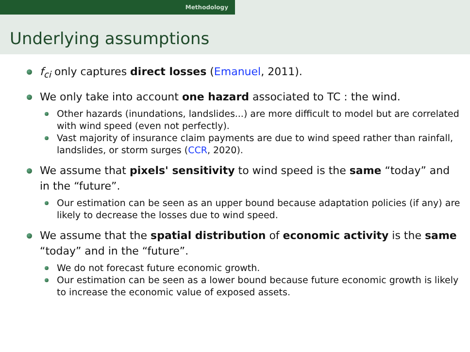Methodology
Underlying assumptions
f<sub>ci</sub> only captures direct losses (Emanuel, 2011).
We only take into account one hazard associated to TC : the wind.
Other hazards (inundations, landslides...) are more difficult to model but are correlated with wind speed (even not perfectly).
Vast majority of insurance claim payments are due to wind speed rather than rainfall, landslides, or storm surges (CCR, 2020).
We assume that pixels' sensitivity to wind speed is the same “today” and in the “future”.
Our estimation can be seen as an upper bound because adaptation policies (if any) are likely to decrease the losses due to wind speed.
We assume that the spatial distribution of economic activity is the same “today” and in the “future”.
We do not forecast future economic growth.
Our estimation can be seen as a lower bound because future economic growth is likely to increase the economic value of exposed assets.